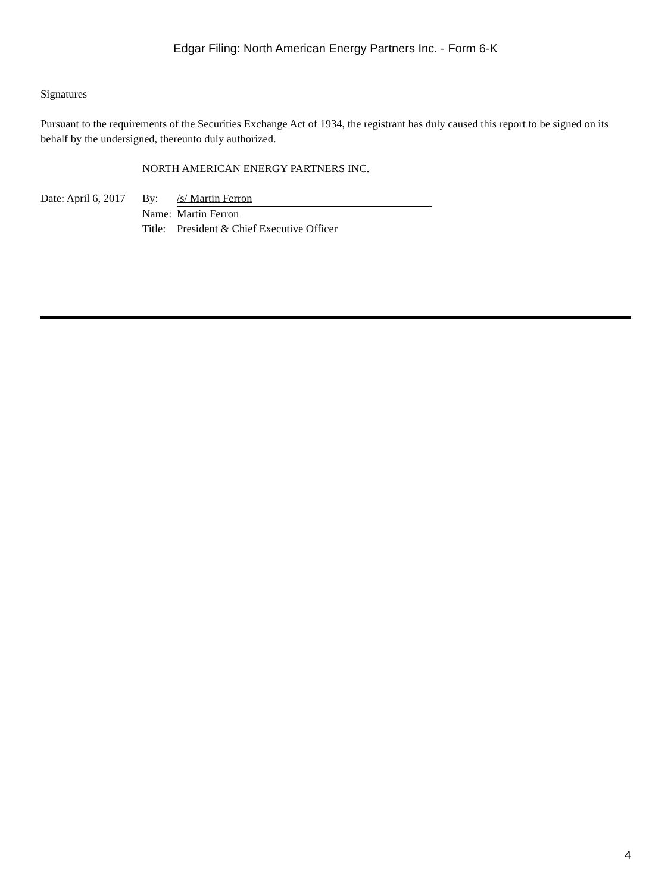Edgar Filing: North American Energy Partners Inc. - Form 6-K
Signatures
Pursuant to the requirements of the Securities Exchange Act of 1934, the registrant has duly caused this report to be signed on its behalf by the undersigned, thereunto duly authorized.
NORTH AMERICAN ENERGY PARTNERS INC.
| Date: April 6, 2017 | By: | /s/ Martin Ferron |
| | Name: | Martin Ferron |
| | Title: | President & Chief Executive Officer |
4